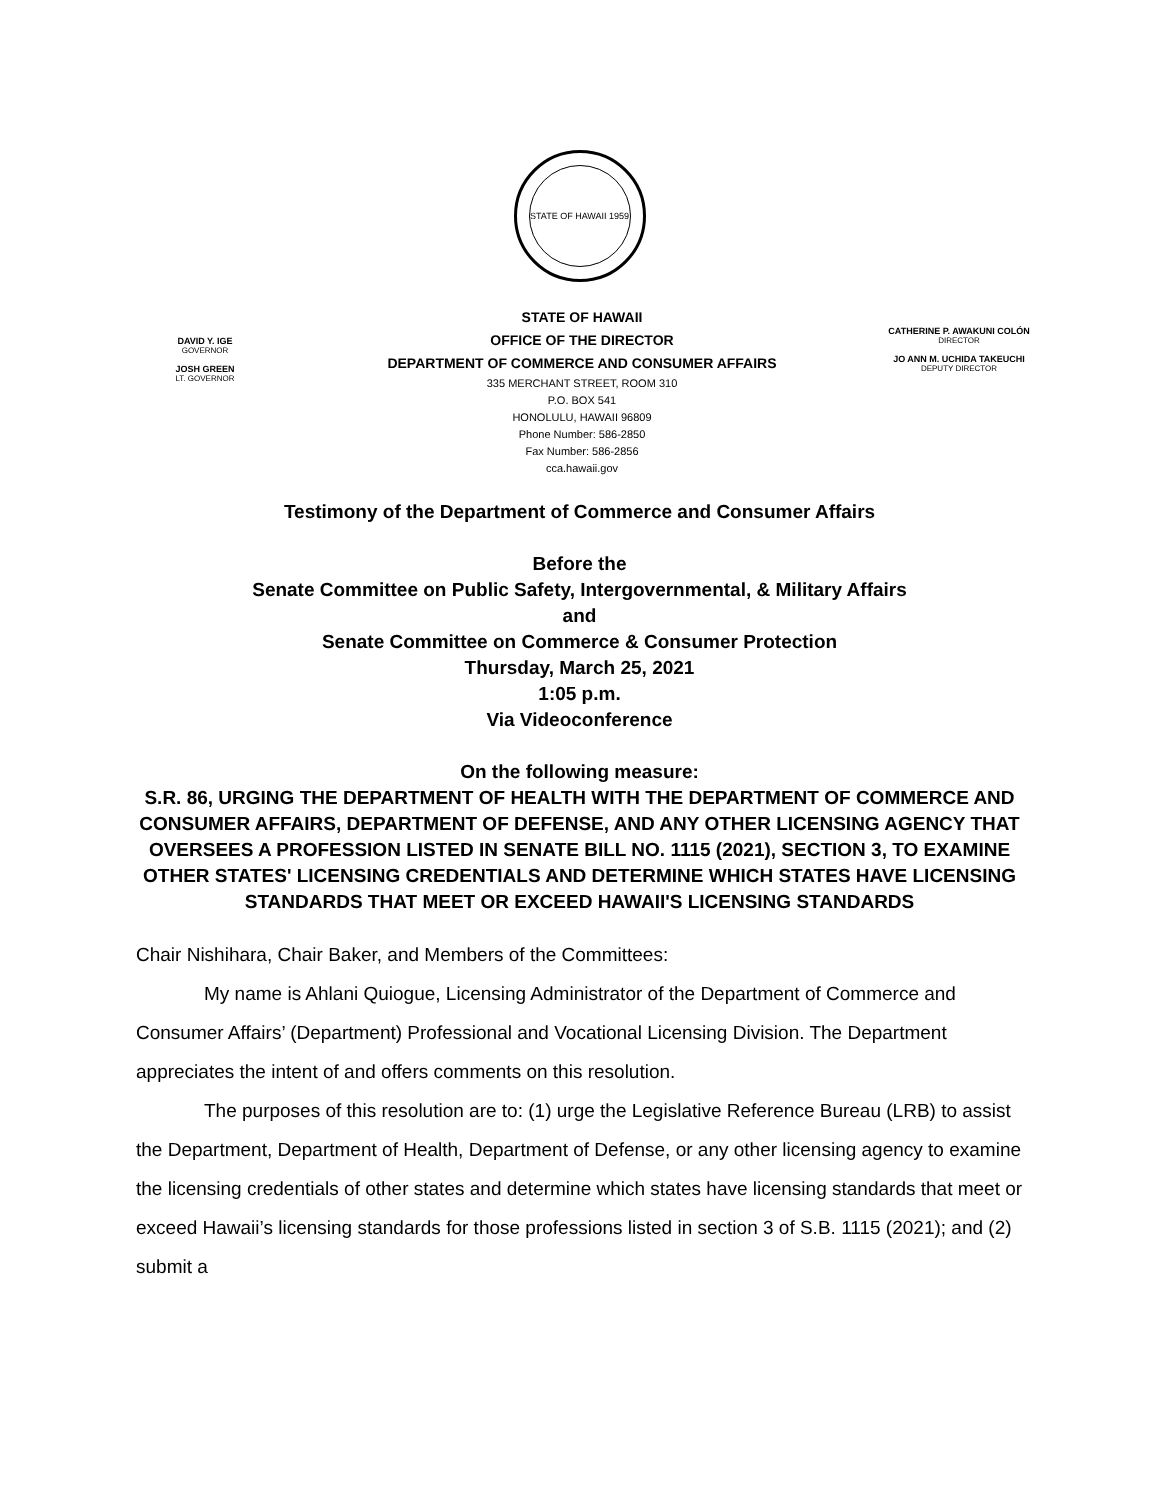STATE OF HAWAII 1959
DAVID Y. IGE
GOVERNOR
JOSH GREEN
LT. GOVERNOR
STATE OF HAWAII
OFFICE OF THE DIRECTOR
DEPARTMENT OF COMMERCE AND CONSUMER AFFAIRS
335 MERCHANT STREET, ROOM 310
P.O. BOX 541
HONOLULU, HAWAII 96809
Phone Number: 586-2850
Fax Number: 586-2856
cca.hawaii.gov
CATHERINE P. AWAKUNI COLÓN
DIRECTOR
JO ANN M. UCHIDA TAKEUCHI
DEPUTY DIRECTOR
Testimony of the Department of Commerce and Consumer Affairs
Before the
Senate Committee on Public Safety, Intergovernmental, & Military Affairs
and
Senate Committee on Commerce & Consumer Protection
Thursday, March 25, 2021
1:05 p.m.
Via Videoconference
On the following measure:
S.R. 86, URGING THE DEPARTMENT OF HEALTH WITH THE DEPARTMENT OF COMMERCE AND CONSUMER AFFAIRS, DEPARTMENT OF DEFENSE, AND ANY OTHER LICENSING AGENCY THAT OVERSEES A PROFESSION LISTED IN SENATE BILL NO. 1115 (2021), SECTION 3, TO EXAMINE OTHER STATES' LICENSING CREDENTIALS AND DETERMINE WHICH STATES HAVE LICENSING STANDARDS THAT MEET OR EXCEED HAWAII'S LICENSING STANDARDS
Chair Nishihara, Chair Baker, and Members of the Committees:
My name is Ahlani Quiogue, Licensing Administrator of the Department of Commerce and Consumer Affairs’ (Department) Professional and Vocational Licensing Division. The Department appreciates the intent of and offers comments on this resolution.
The purposes of this resolution are to: (1) urge the Legislative Reference Bureau (LRB) to assist the Department, Department of Health, Department of Defense, or any other licensing agency to examine the licensing credentials of other states and determine which states have licensing standards that meet or exceed Hawaii’s licensing standards for those professions listed in section 3 of S.B. 1115 (2021); and (2) submit a